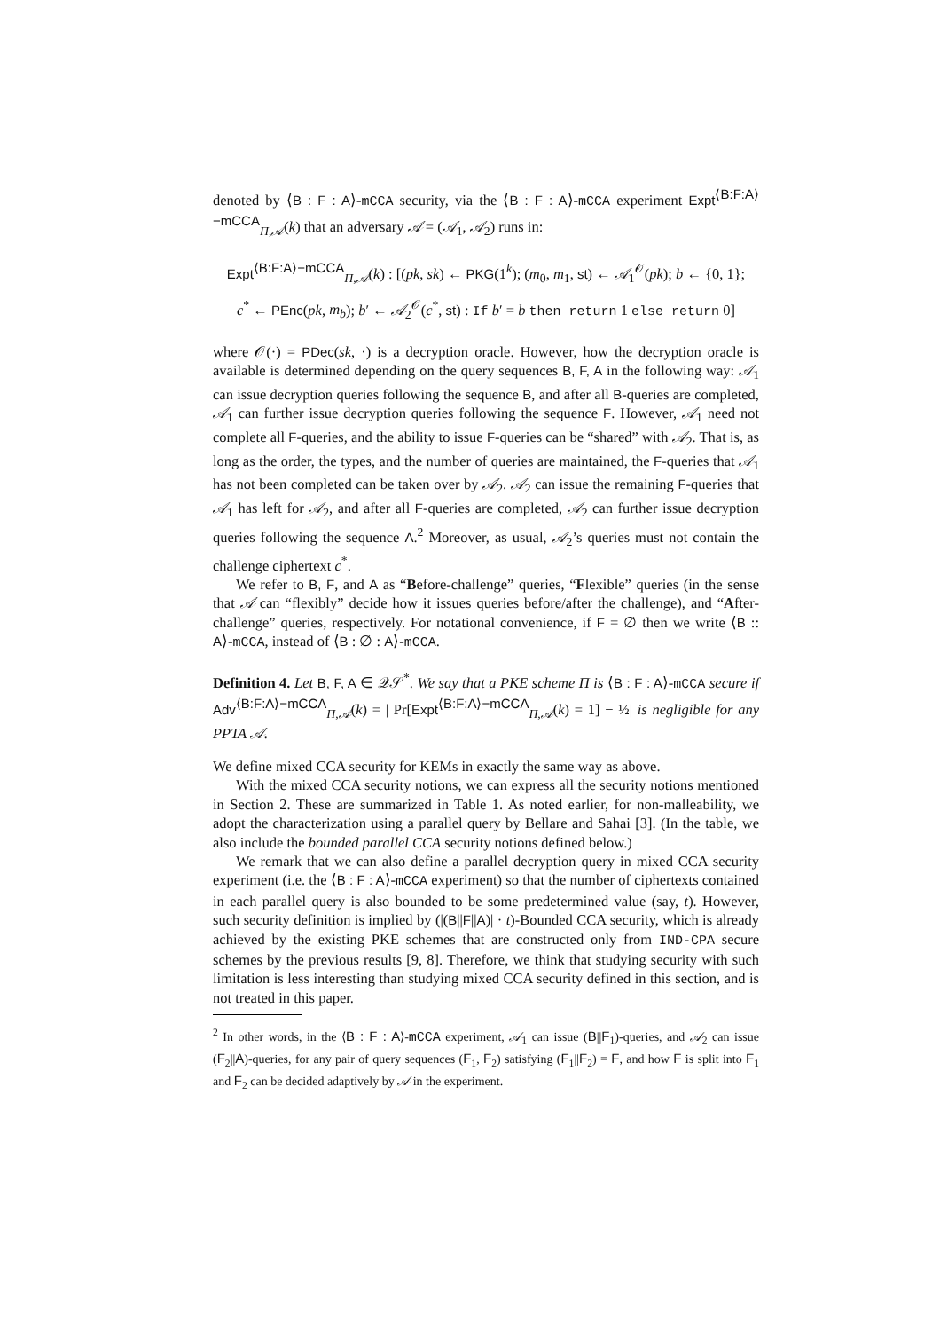denoted by ⟨B : F : A⟩-mCCA security, via the ⟨B : F : A⟩-mCCA experiment Expt<sup>⟨B:F:A⟩−mCCA</sup><sub>Π,𝒜</sub>(k) that an adversary 𝒜 = (𝒜<sub>1</sub>, 𝒜<sub>2</sub>) runs in:
Expt<sup>⟨B:F:A⟩−mCCA</sup><sub>Π,𝒜</sub>(k) : [(pk, sk) ← PKG(1<sup>k</sup>); (m<sub>0</sub>, m<sub>1</sub>, st) ← 𝒜<sub>1</sub><sup>𝒪</sup>(pk); b ← {0, 1};
c<sup>*</sup> ← PEnc(pk, m<sub>b</sub>); b′ ← 𝒜<sub>2</sub><sup>𝒪</sup>(c<sup>*</sup>, st) : If b′ = b then return 1 else return 0]
where 𝒪(·) = PDec(sk, ·) is a decryption oracle. However, how the decryption oracle is available is determined depending on the query sequences B, F, A in the following way: 𝒜<sub>1</sub> can issue decryption queries following the sequence B, and after all B-queries are completed, 𝒜<sub>1</sub> can further issue decryption queries following the sequence F. However, 𝒜<sub>1</sub> need not complete all F-queries, and the ability to issue F-queries can be “shared” with 𝒜<sub>2</sub>. That is, as long as the order, the types, and the number of queries are maintained, the F-queries that 𝒜<sub>1</sub> has not been completed can be taken over by 𝒜<sub>2</sub>. 𝒜<sub>2</sub> can issue the remaining F-queries that 𝒜<sub>1</sub> has left for 𝒜<sub>2</sub>, and after all F-queries are completed, 𝒜<sub>2</sub> can further issue decryption queries following the sequence A.<sup>2</sup> Moreover, as usual, 𝒜<sub>2</sub>’s queries must not contain the challenge ciphertext c<sup>*</sup>.
We refer to B, F, and A as “Before-challenge” queries, “Flexible” queries (in the sense that 𝒜 can “flexibly” decide how it issues queries before/after the challenge), and “After-challenge” queries, respectively. For notational convenience, if F = ∅ then we write ⟨B :: A⟩-mCCA, instead of ⟨B : ∅ : A⟩-mCCA.
Definition 4. Let B, F, A ∈ 𝒬𝒮<sup>*</sup>. We say that a PKE scheme Π is ⟨B : F : A⟩-mCCA secure if Adv<sup>⟨B:F:A⟩−mCCA</sup><sub>Π,𝒜</sub>(k) = | Pr[Expt<sup>⟨B:F:A⟩−mCCA</sup><sub>Π,𝒜</sub>(k) = 1] − ½| is negligible for any PPTA 𝒜.
We define mixed CCA security for KEMs in exactly the same way as above.
With the mixed CCA security notions, we can express all the security notions mentioned in Section 2. These are summarized in Table 1. As noted earlier, for non-malleability, we adopt the characterization using a parallel query by Bellare and Sahai [3]. (In the table, we also include the bounded parallel CCA security notions defined below.)
We remark that we can also define a parallel decryption query in mixed CCA security experiment (i.e. the ⟨B : F : A⟩-mCCA experiment) so that the number of ciphertexts contained in each parallel query is also bounded to be some predetermined value (say, t). However, such security definition is implied by (|(B||F||A)| · t)-Bounded CCA security, which is already achieved by the existing PKE schemes that are constructed only from IND-CPA secure schemes by the previous results [9, 8]. Therefore, we think that studying security with such limitation is less interesting than studying mixed CCA security defined in this section, and is not treated in this paper.
<sup>2</sup> In other words, in the ⟨B : F : A⟩-mCCA experiment, 𝒜<sub>1</sub> can issue (B||F<sub>1</sub>)-queries, and 𝒜<sub>2</sub> can issue (F<sub>2</sub>||A)-queries, for any pair of query sequences (F<sub>1</sub>, F<sub>2</sub>) satisfying (F<sub>1</sub>||F<sub>2</sub>) = F, and how F is split into F<sub>1</sub> and F<sub>2</sub> can be decided adaptively by 𝒜 in the experiment.